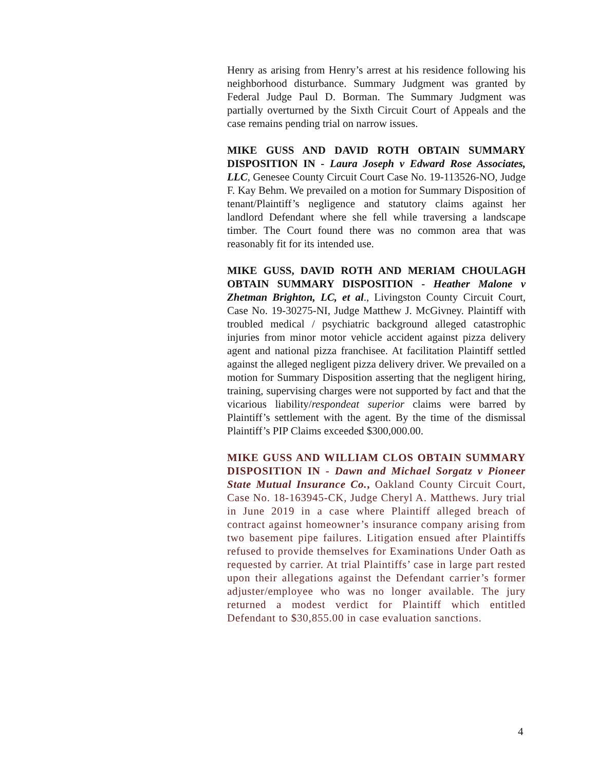Henry as arising from Henry’s arrest at his residence following his neighborhood disturbance. Summary Judgment was granted by Federal Judge Paul D. Borman. The Summary Judgment was partially overturned by the Sixth Circuit Court of Appeals and the case remains pending trial on narrow issues.
MIKE GUSS AND DAVID ROTH OBTAIN SUMMARY DISPOSITION IN - Laura Joseph v Edward Rose Associates, LLC, Genesee County Circuit Court Case No. 19-113526-NO, Judge F. Kay Behm. We prevailed on a motion for Summary Disposition of tenant/Plaintiff’s negligence and statutory claims against her landlord Defendant where she fell while traversing a landscape timber. The Court found there was no common area that was reasonably fit for its intended use.
MIKE GUSS, DAVID ROTH AND MERIAM CHOULAGH OBTAIN SUMMARY DISPOSITION - Heather Malone v Zhetman Brighton, LC, et al., Livingston County Circuit Court, Case No. 19-30275-NI, Judge Matthew J. McGivney. Plaintiff with troubled medical / psychiatric background alleged catastrophic injuries from minor motor vehicle accident against pizza delivery agent and national pizza franchisee. At facilitation Plaintiff settled against the alleged negligent pizza delivery driver. We prevailed on a motion for Summary Disposition asserting that the negligent hiring, training, supervising charges were not supported by fact and that the vicarious liability/respondeat superior claims were barred by Plaintiff’s settlement with the agent. By the time of the dismissal Plaintiff’s PIP Claims exceeded $300,000.00.
MIKE GUSS AND WILLIAM CLOS OBTAIN SUMMARY DISPOSITION IN - Dawn and Michael Sorgatz v Pioneer State Mutual Insurance Co., Oakland County Circuit Court, Case No. 18-163945-CK, Judge Cheryl A. Matthews. Jury trial in June 2019 in a case where Plaintiff alleged breach of contract against homeowner’s insurance company arising from two basement pipe failures. Litigation ensued after Plaintiffs refused to provide themselves for Examinations Under Oath as requested by carrier. At trial Plaintiffs’ case in large part rested upon their allegations against the Defendant carrier’s former adjuster/employee who was no longer available. The jury returned a modest verdict for Plaintiff which entitled Defendant to $30,855.00 in case evaluation sanctions.
4